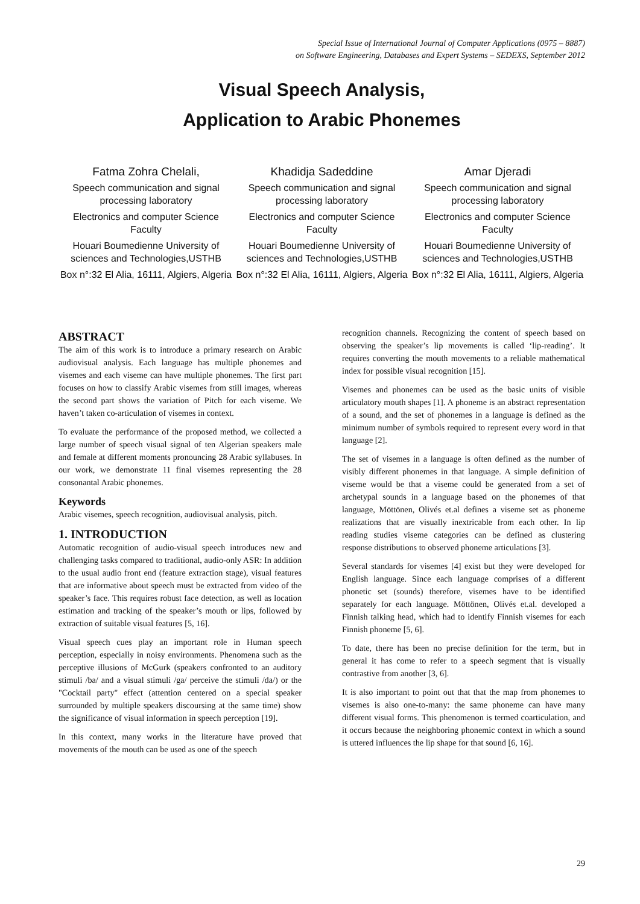Special Issue of International Journal of Computer Applications (0975 – 8887)
on Software Engineering, Databases and Expert Systems – SEDEXS, September 2012
Visual Speech Analysis,
Application to Arabic Phonemes
Fatma Zohra Chelali,
Speech communication and signal processing laboratory
Electronics and computer Science Faculty
Houari Boumedienne University of sciences and Technologies,USTHB
Box n°:32 El Alia, 16111, Algiers, Algeria
Khadidja Sadeddine
Speech communication and signal processing laboratory
Electronics and computer Science Faculty
Houari Boumedienne University of sciences and Technologies,USTHB
Box n°:32 El Alia, 16111, Algiers, Algeria
Amar Djeradi
Speech communication and signal processing laboratory
Electronics and computer Science Faculty
Houari Boumedienne University of sciences and Technologies,USTHB
Box n°:32 El Alia, 16111, Algiers, Algeria
ABSTRACT
The aim of this work is to introduce a primary research on Arabic audiovisual analysis. Each language has multiple phonemes and visemes and each viseme can have multiple phonemes. The first part focuses on how to classify Arabic visemes from still images, whereas the second part shows the variation of Pitch for each viseme. We haven’t taken co-articulation of visemes in context.
To evaluate the performance of the proposed method, we collected a large number of speech visual signal of ten Algerian speakers male and female at different moments pronouncing 28 Arabic syllabuses. In our work, we demonstrate 11 final visemes representing the 28 consonantal Arabic phonemes.
Keywords
Arabic visemes, speech recognition, audiovisual analysis, pitch.
1. INTRODUCTION
Automatic recognition of audio-visual speech introduces new and challenging tasks compared to traditional, audio-only ASR: In addition to the usual audio front end (feature extraction stage), visual features that are informative about speech must be extracted from video of the speaker’s face. This requires robust face detection, as well as location estimation and tracking of the speaker’s mouth or lips, followed by extraction of suitable visual features [5, 16].
Visual speech cues play an important role in Human speech perception, especially in noisy environments. Phenomena such as the perceptive illusions of McGurk (speakers confronted to an auditory stimuli /ba/ and a visual stimuli /ga/ perceive the stimuli /da/) or the "Cocktail party" effect (attention centered on a special speaker surrounded by multiple speakers discoursing at the same time) show the significance of visual information in speech perception [19].
In this context, many works in the literature have proved that movements of the mouth can be used as one of the speech
recognition channels. Recognizing the content of speech based on observing the speaker’s lip movements is called ‘lip-reading’. It requires converting the mouth movements to a reliable mathematical index for possible visual recognition [15].
Visemes and phonemes can be used as the basic units of visible articulatory mouth shapes [1]. A phoneme is an abstract representation of a sound, and the set of phonemes in a language is defined as the minimum number of symbols required to represent every word in that language [2].
The set of visemes in a language is often defined as the number of visibly different phonemes in that language. A simple definition of viseme would be that a viseme could be generated from a set of archetypal sounds in a language based on the phonemes of that language, Möttönen, Olivés et.al defines a viseme set as phoneme realizations that are visually inextricable from each other. In lip reading studies viseme categories can be defined as clustering response distributions to observed phoneme articulations [3].
Several standards for visemes [4] exist but they were developed for English language. Since each language comprises of a different phonetic set (sounds) therefore, visemes have to be identified separately for each language. Möttönen, Olivés et.al. developed a Finnish talking head, which had to identify Finnish visemes for each Finnish phoneme [5, 6].
To date, there has been no precise definition for the term, but in general it has come to refer to a speech segment that is visually contrastive from another [3, 6].
It is also important to point out that that the map from phonemes to visemes is also one-to-many: the same phoneme can have many different visual forms. This phenomenon is termed coarticulation, and it occurs because the neighboring phonemic context in which a sound is uttered influences the lip shape for that sound [6, 16].
29